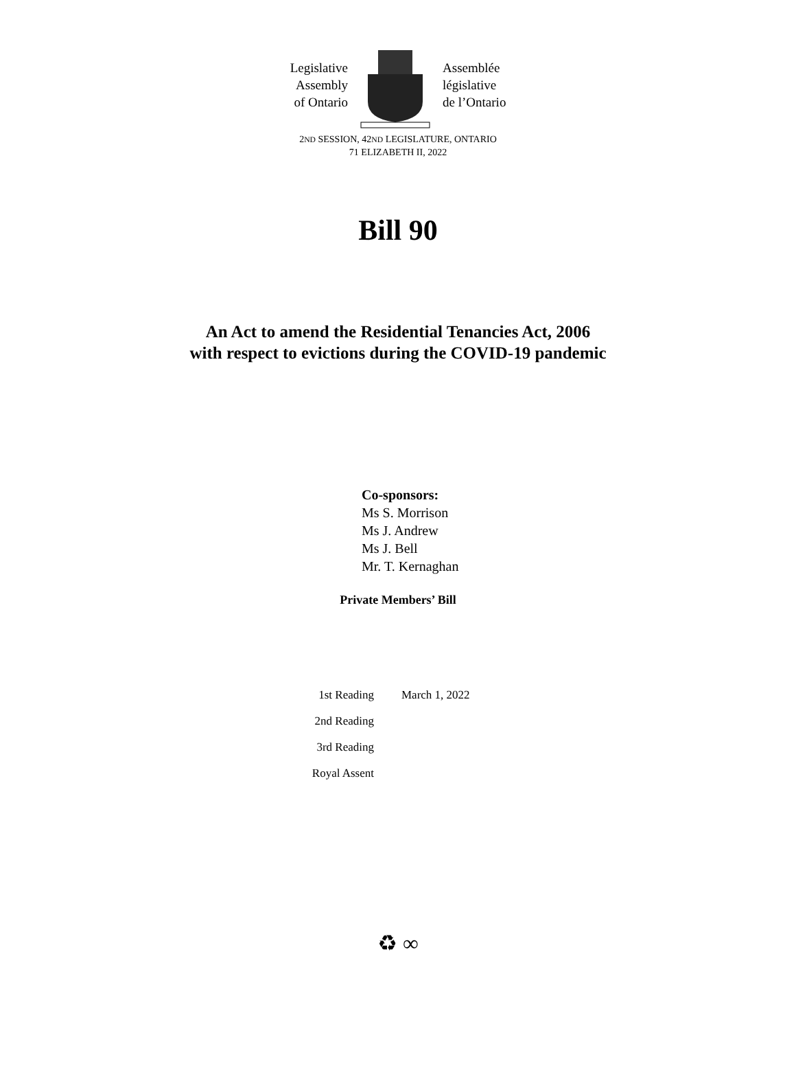Legislative
Assembly
of Ontario
Assemblée
législative
de l’Ontario
2ND SESSION, 42ND LEGISLATURE, ONTARIO
71 ELIZABETH II, 2022
Bill 90
An Act to amend the Residential Tenancies Act, 2006
with respect to evictions during the COVID-19 pandemic
Co-sponsors:
Ms S. Morrison
Ms J. Andrew
Ms J. Bell
Mr. T. Kernaghan
Private Members’ Bill
| 1st Reading | March 1, 2022 |
| 2nd Reading | |
| 3rd Reading | |
| Royal Assent | |
♻ ∞